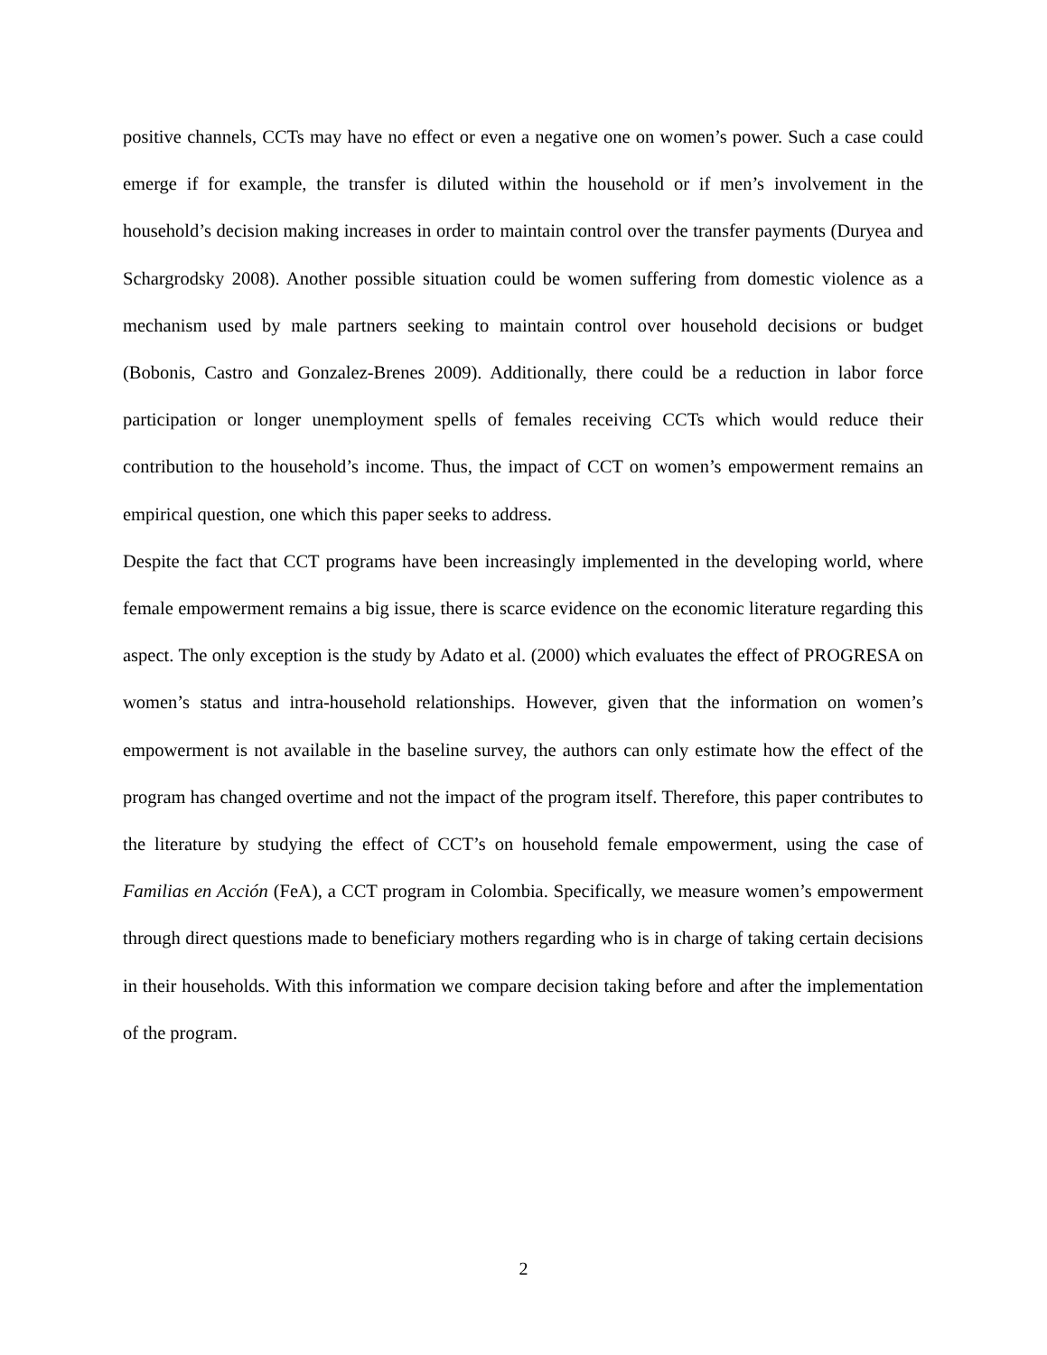positive channels, CCTs may have no effect or even a negative one on women’s power. Such a case could emerge if for example, the transfer is diluted within the household or if men’s involvement in the household’s decision making increases in order to maintain control over the transfer payments (Duryea and Schargrodsky 2008). Another possible situation could be women suffering from domestic violence as a mechanism used by male partners seeking to maintain control over household decisions or budget (Bobonis, Castro and Gonzalez-Brenes 2009). Additionally, there could be a reduction in labor force participation or longer unemployment spells of females receiving CCTs which would reduce their contribution to the household’s income. Thus, the impact of CCT on women’s empowerment remains an empirical question, one which this paper seeks to address.
Despite the fact that CCT programs have been increasingly implemented in the developing world, where female empowerment remains a big issue, there is scarce evidence on the economic literature regarding this aspect. The only exception is the study by Adato et al. (2000) which evaluates the effect of PROGRESA on women’s status and intra-household relationships. However, given that the information on women’s empowerment is not available in the baseline survey, the authors can only estimate how the effect of the program has changed overtime and not the impact of the program itself. Therefore, this paper contributes to the literature by studying the effect of CCT’s on household female empowerment, using the case of Familias en Acción (FeA), a CCT program in Colombia. Specifically, we measure women’s empowerment through direct questions made to beneficiary mothers regarding who is in charge of taking certain decisions in their households. With this information we compare decision taking before and after the implementation of the program.
2